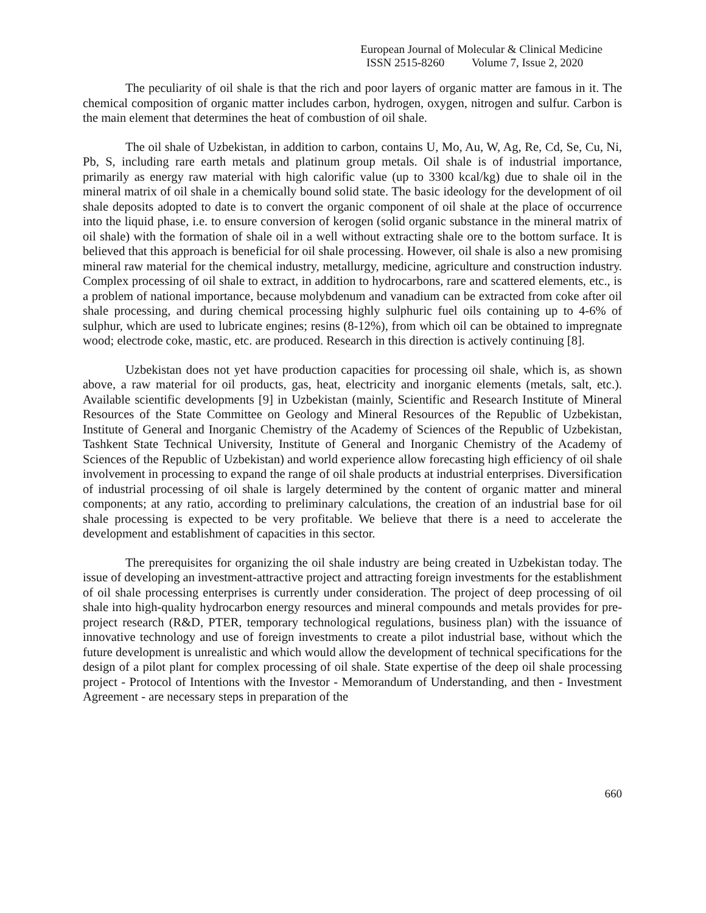European Journal of Molecular & Clinical Medicine
ISSN 2515-8260 Volume 7, Issue 2, 2020
The peculiarity of oil shale is that the rich and poor layers of organic matter are famous in it. The chemical composition of organic matter includes carbon, hydrogen, oxygen, nitrogen and sulfur. Carbon is the main element that determines the heat of combustion of oil shale.
The oil shale of Uzbekistan, in addition to carbon, contains U, Mo, Au, W, Ag, Re, Cd, Se, Cu, Ni, Pb, S, including rare earth metals and platinum group metals. Oil shale is of industrial importance, primarily as energy raw material with high calorific value (up to 3300 kcal/kg) due to shale oil in the mineral matrix of oil shale in a chemically bound solid state. The basic ideology for the development of oil shale deposits adopted to date is to convert the organic component of oil shale at the place of occurrence into the liquid phase, i.e. to ensure conversion of kerogen (solid organic substance in the mineral matrix of oil shale) with the formation of shale oil in a well without extracting shale ore to the bottom surface. It is believed that this approach is beneficial for oil shale processing. However, oil shale is also a new promising mineral raw material for the chemical industry, metallurgy, medicine, agriculture and construction industry. Complex processing of oil shale to extract, in addition to hydrocarbons, rare and scattered elements, etc., is a problem of national importance, because molybdenum and vanadium can be extracted from coke after oil shale processing, and during chemical processing highly sulphuric fuel oils containing up to 4-6% of sulphur, which are used to lubricate engines; resins (8-12%), from which oil can be obtained to impregnate wood; electrode coke, mastic, etc. are produced. Research in this direction is actively continuing [8].
Uzbekistan does not yet have production capacities for processing oil shale, which is, as shown above, a raw material for oil products, gas, heat, electricity and inorganic elements (metals, salt, etc.). Available scientific developments [9] in Uzbekistan (mainly, Scientific and Research Institute of Mineral Resources of the State Committee on Geology and Mineral Resources of the Republic of Uzbekistan, Institute of General and Inorganic Chemistry of the Academy of Sciences of the Republic of Uzbekistan, Tashkent State Technical University, Institute of General and Inorganic Chemistry of the Academy of Sciences of the Republic of Uzbekistan) and world experience allow forecasting high efficiency of oil shale involvement in processing to expand the range of oil shale products at industrial enterprises. Diversification of industrial processing of oil shale is largely determined by the content of organic matter and mineral components; at any ratio, according to preliminary calculations, the creation of an industrial base for oil shale processing is expected to be very profitable. We believe that there is a need to accelerate the development and establishment of capacities in this sector.
The prerequisites for organizing the oil shale industry are being created in Uzbekistan today. The issue of developing an investment-attractive project and attracting foreign investments for the establishment of oil shale processing enterprises is currently under consideration. The project of deep processing of oil shale into high-quality hydrocarbon energy resources and mineral compounds and metals provides for pre-project research (R&D, PTER, temporary technological regulations, business plan) with the issuance of innovative technology and use of foreign investments to create a pilot industrial base, without which the future development is unrealistic and which would allow the development of technical specifications for the design of a pilot plant for complex processing of oil shale. State expertise of the deep oil shale processing project - Protocol of Intentions with the Investor - Memorandum of Understanding, and then - Investment Agreement - are necessary steps in preparation of the
660